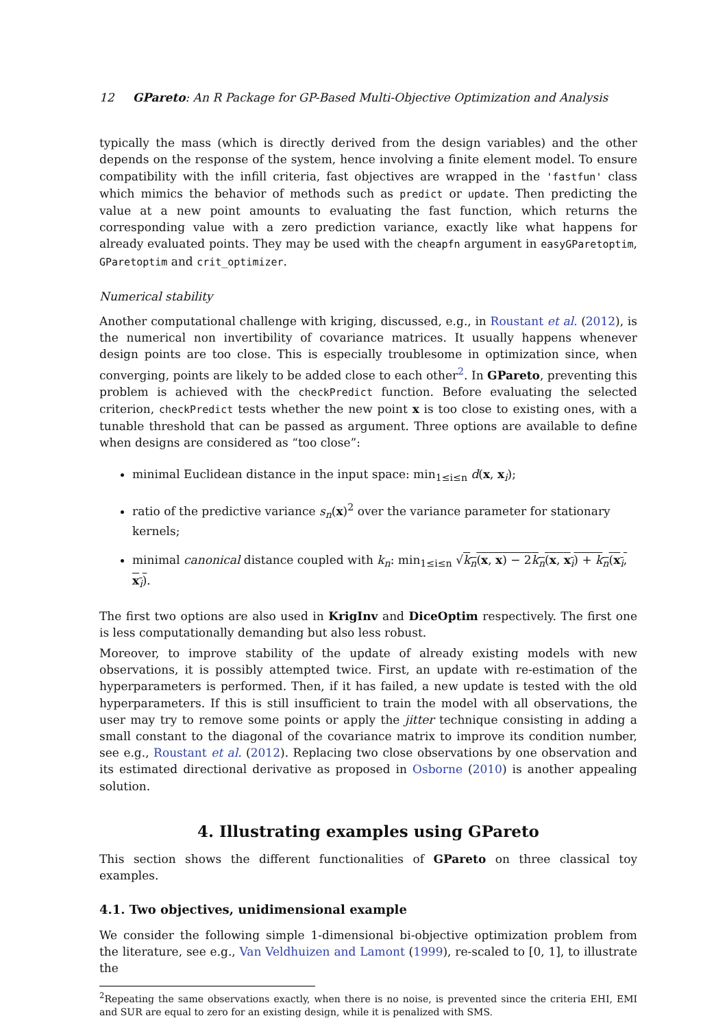12 GPareto: An R Package for GP-Based Multi-Objective Optimization and Analysis
typically the mass (which is directly derived from the design variables) and the other depends on the response of the system, hence involving a finite element model. To ensure compatibility with the infill criteria, fast objectives are wrapped in the 'fastfun' class which mimics the behavior of methods such as predict or update. Then predicting the value at a new point amounts to evaluating the fast function, which returns the corresponding value with a zero prediction variance, exactly like what happens for already evaluated points. They may be used with the cheapfn argument in easyGParetoptim, GParetoptim and crit_optimizer.
Numerical stability
Another computational challenge with kriging, discussed, e.g., in Roustant et al. (2012), is the numerical non invertibility of covariance matrices. It usually happens whenever design points are too close. This is especially troublesome in optimization since, when converging, points are likely to be added close to each other<sup>2</sup>. In GPareto, preventing this problem is achieved with the checkPredict function. Before evaluating the selected criterion, checkPredict tests whether the new point x is too close to existing ones, with a tunable threshold that can be passed as argument. Three options are available to define when designs are considered as “too close”:
minimal Euclidean distance in the input space: min<sub>1≤i≤n</sub> d(x, x<sub>i</sub>);
ratio of the predictive variance s<sub>n</sub>(x)<sup>2</sup> over the variance parameter for stationary kernels;
minimal canonical distance coupled with k<sub>n</sub>: min<sub>1≤i≤n</sub> √k<sub>n</sub>(x, x) − 2k<sub>n</sub>(x, x<sub>i</sub>) + k<sub>n</sub>(x<sub>i</sub>, x<sub>i</sub>).
The first two options are also used in KrigInv and DiceOptim respectively. The first one is less computationally demanding but also less robust.
Moreover, to improve stability of the update of already existing models with new observations, it is possibly attempted twice. First, an update with re-estimation of the hyperparameters is performed. Then, if it has failed, a new update is tested with the old hyperparameters. If this is still insufficient to train the model with all observations, the user may try to remove some points or apply the jitter technique consisting in adding a small constant to the diagonal of the covariance matrix to improve its condition number, see e.g., Roustant et al. (2012). Replacing two close observations by one observation and its estimated directional derivative as proposed in Osborne (2010) is another appealing solution.
4. Illustrating examples using GPareto
This section shows the different functionalities of GPareto on three classical toy examples.
4.1. Two objectives, unidimensional example
We consider the following simple 1-dimensional bi-objective optimization problem from the literature, see e.g., Van Veldhuizen and Lamont (1999), re-scaled to [0, 1], to illustrate the
<sup>2</sup> Repeating the same observations exactly, when there is no noise, is prevented since the criteria EHI, EMI and SUR are equal to zero for an existing design, while it is penalized with SMS.